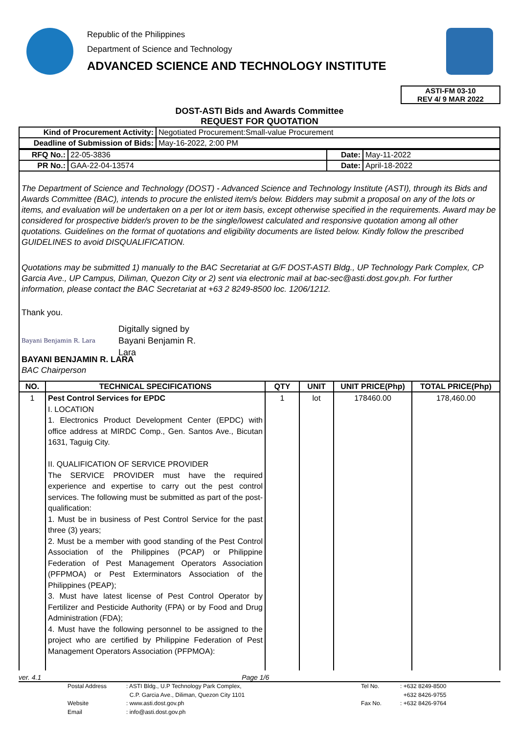Republic of the Philippines
Department of Science and Technology
ADVANCED SCIENCE AND TECHNOLOGY INSTITUTE
ASTI-FM 03-10
REV 4/ 9 MAR 2022
DOST-ASTI Bids and Awards Committee
REQUEST FOR QUOTATION
| Kind of Procurement Activity: | Negotiated Procurement:Small-value Procurement |
| Deadline of Submission of Bids: | May-16-2022, 2:00 PM |
| RFQ No.: | 22-05-3836 | Date: | May-11-2022 |
| PR No.: | GAA-22-04-13574 | Date: | April-18-2022 |
The Department of Science and Technology (DOST) - Advanced Science and Technology Institute (ASTI), through its Bids and Awards Committee (BAC), intends to procure the enlisted item/s below. Bidders may submit a proposal on any of the lots or items, and evaluation will be undertaken on a per lot or item basis, except otherwise specified in the requirements. Award may be considered for prospective bidder/s proven to be the single/lowest calculated and responsive quotation among all other quotations. Guidelines on the format of quotations and eligibility documents are listed below. Kindly follow the prescribed GUIDELINES to avoid DISQUALIFICATION.
Quotations may be submitted 1) manually to the BAC Secretariat at G/F DOST-ASTI Bldg., UP Technology Park Complex, CP Garcia Ave., UP Campus, Diliman, Quezon City or 2) sent via electronic mail at bac-sec@asti.dost.gov.ph. For further information, please contact the BAC Secretariat at +63 2 8249-8500 loc. 1206/1212.
Thank you.
Bayani Benjamin R. Lara Digitally signed by
Bayani Benjamin R.
Lara
BAYANI BENJAMIN R. LARA
BAC Chairperson
| NO. | TECHNICAL SPECIFICATIONS | QTY | UNIT | UNIT PRICE(Php) | TOTAL PRICE(Php) |
| --- | --- | --- | --- | --- | --- |
| 1 | Pest Control Services for EPDC I. LOCATION 1. Electronics Product Development Center (EPDC) with office address at MIRDC Comp., Gen. Santos Ave., Bicutan 1631, Taguig City. II. QUALIFICATION OF SERVICE PROVIDER The SERVICE PROVIDER must have the required experience and expertise to carry out the pest control services. The following must be submitted as part of the post-qualification: 1. Must be in business of Pest Control Service for the past three (3) years; 2. Must be a member with good standing of the Pest Control Association of the Philippines (PCAP) or Philippine Federation of Pest Management Operators Association (PFPMOA) or Pest Exterminators Association of the Philippines (PEAP); 3. Must have latest license of Pest Control Operator by Fertilizer and Pesticide Authority (FPA) or by Food and Drug Administration (FDA); 4. Must have the following personnel to be assigned to the project who are certified by Philippine Federation of Pest Management Operators Association (PFPMOA): | 1 | lot | 178460.00 | 178,460.00 |
ver. 4.1 Page 1/6
Postal Address: ASTI Bldg., U.P Technology Park Complex, Tel No.: +632 8249-8500 C.P. Garcia Ave., Diliman, Quezon City 1101 +632 8426-9755 Website: www.asti.dost.gov.ph Fax No.: +632 8426-9764 Email: info@asti.dost.gov.ph